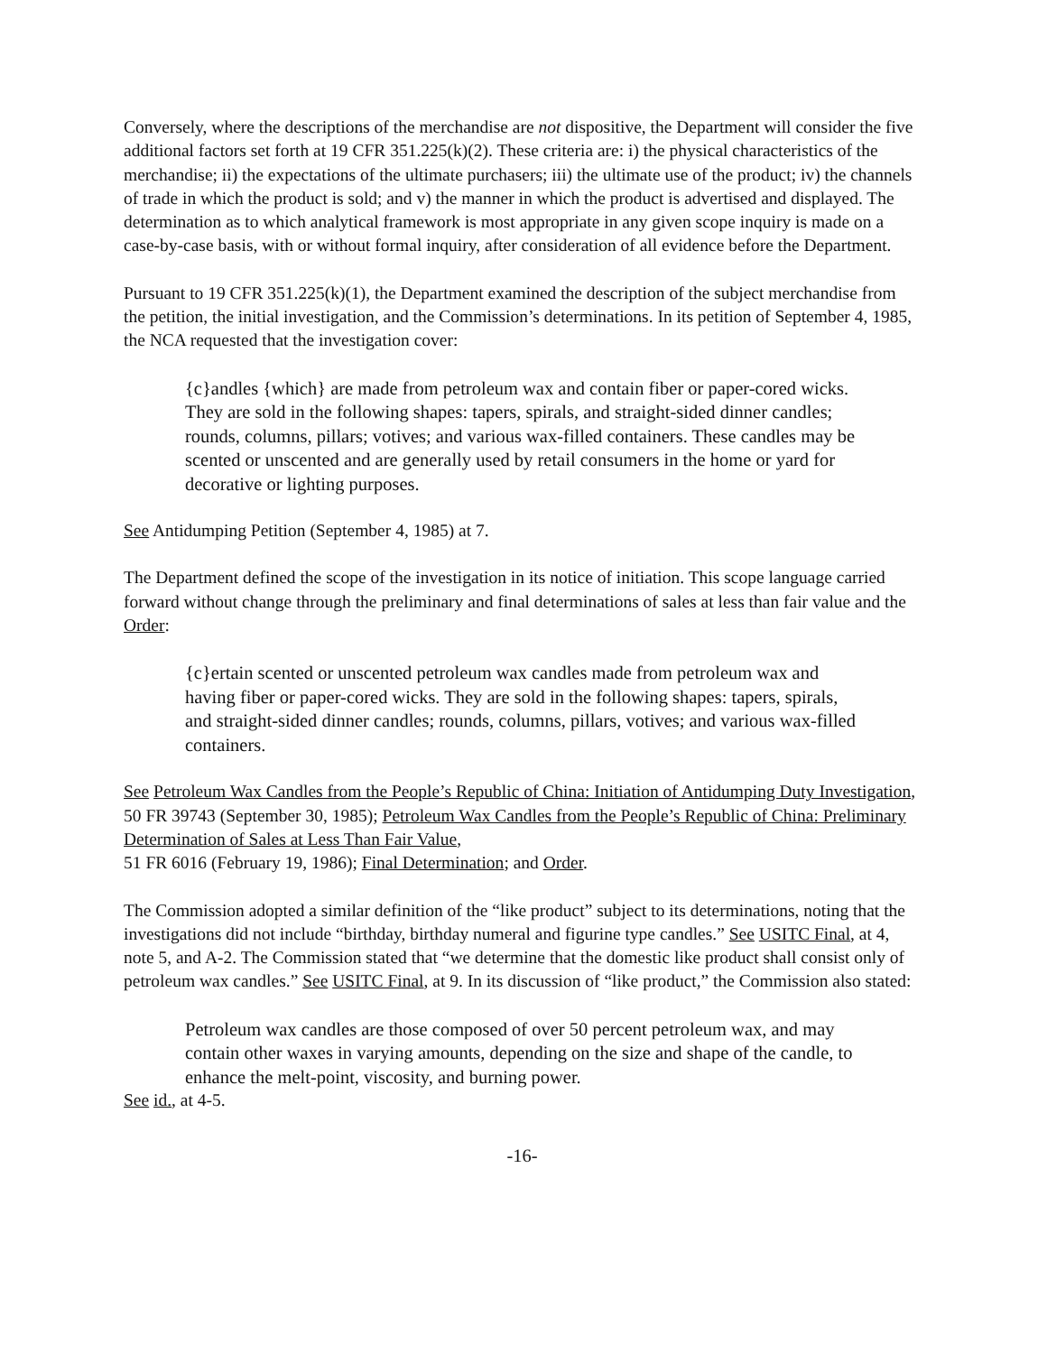Conversely, where the descriptions of the merchandise are not dispositive, the Department will consider the five additional factors set forth at 19 CFR 351.225(k)(2). These criteria are: i) the physical characteristics of the merchandise; ii) the expectations of the ultimate purchasers; iii) the ultimate use of the product; iv) the channels of trade in which the product is sold; and v) the manner in which the product is advertised and displayed. The determination as to which analytical framework is most appropriate in any given scope inquiry is made on a case-by-case basis, with or without formal inquiry, after consideration of all evidence before the Department.
Pursuant to 19 CFR 351.225(k)(1), the Department examined the description of the subject merchandise from the petition, the initial investigation, and the Commission’s determinations. In its petition of September 4, 1985, the NCA requested that the investigation cover:
{c}andles {which} are made from petroleum wax and contain fiber or paper-cored wicks. They are sold in the following shapes: tapers, spirals, and straight-sided dinner candles; rounds, columns, pillars; votives; and various wax-filled containers. These candles may be scented or unscented and are generally used by retail consumers in the home or yard for decorative or lighting purposes.
See Antidumping Petition (September 4, 1985) at 7.
The Department defined the scope of the investigation in its notice of initiation. This scope language carried forward without change through the preliminary and final determinations of sales at less than fair value and the Order:
{c}ertain scented or unscented petroleum wax candles made from petroleum wax and having fiber or paper-cored wicks. They are sold in the following shapes: tapers, spirals, and straight-sided dinner candles; rounds, columns, pillars, votives; and various wax-filled containers.
See Petroleum Wax Candles from the People’s Republic of China: Initiation of Antidumping Duty Investigation, 50 FR 39743 (September 30, 1985); Petroleum Wax Candles from the People’s Republic of China: Preliminary Determination of Sales at Less Than Fair Value,
51 FR 6016 (February 19, 1986); Final Determination; and Order.
The Commission adopted a similar definition of the “like product” subject to its determinations, noting that the investigations did not include “birthday, birthday numeral and figurine type candles.” See USITC Final, at 4, note 5, and A-2. The Commission stated that “we determine that the domestic like product shall consist only of petroleum wax candles.” See USITC Final, at 9. In its discussion of “like product,” the Commission also stated:
Petroleum wax candles are those composed of over 50 percent petroleum wax, and may contain other waxes in varying amounts, depending on the size and shape of the candle, to enhance the melt-point, viscosity, and burning power.
See id., at 4-5.
-16-